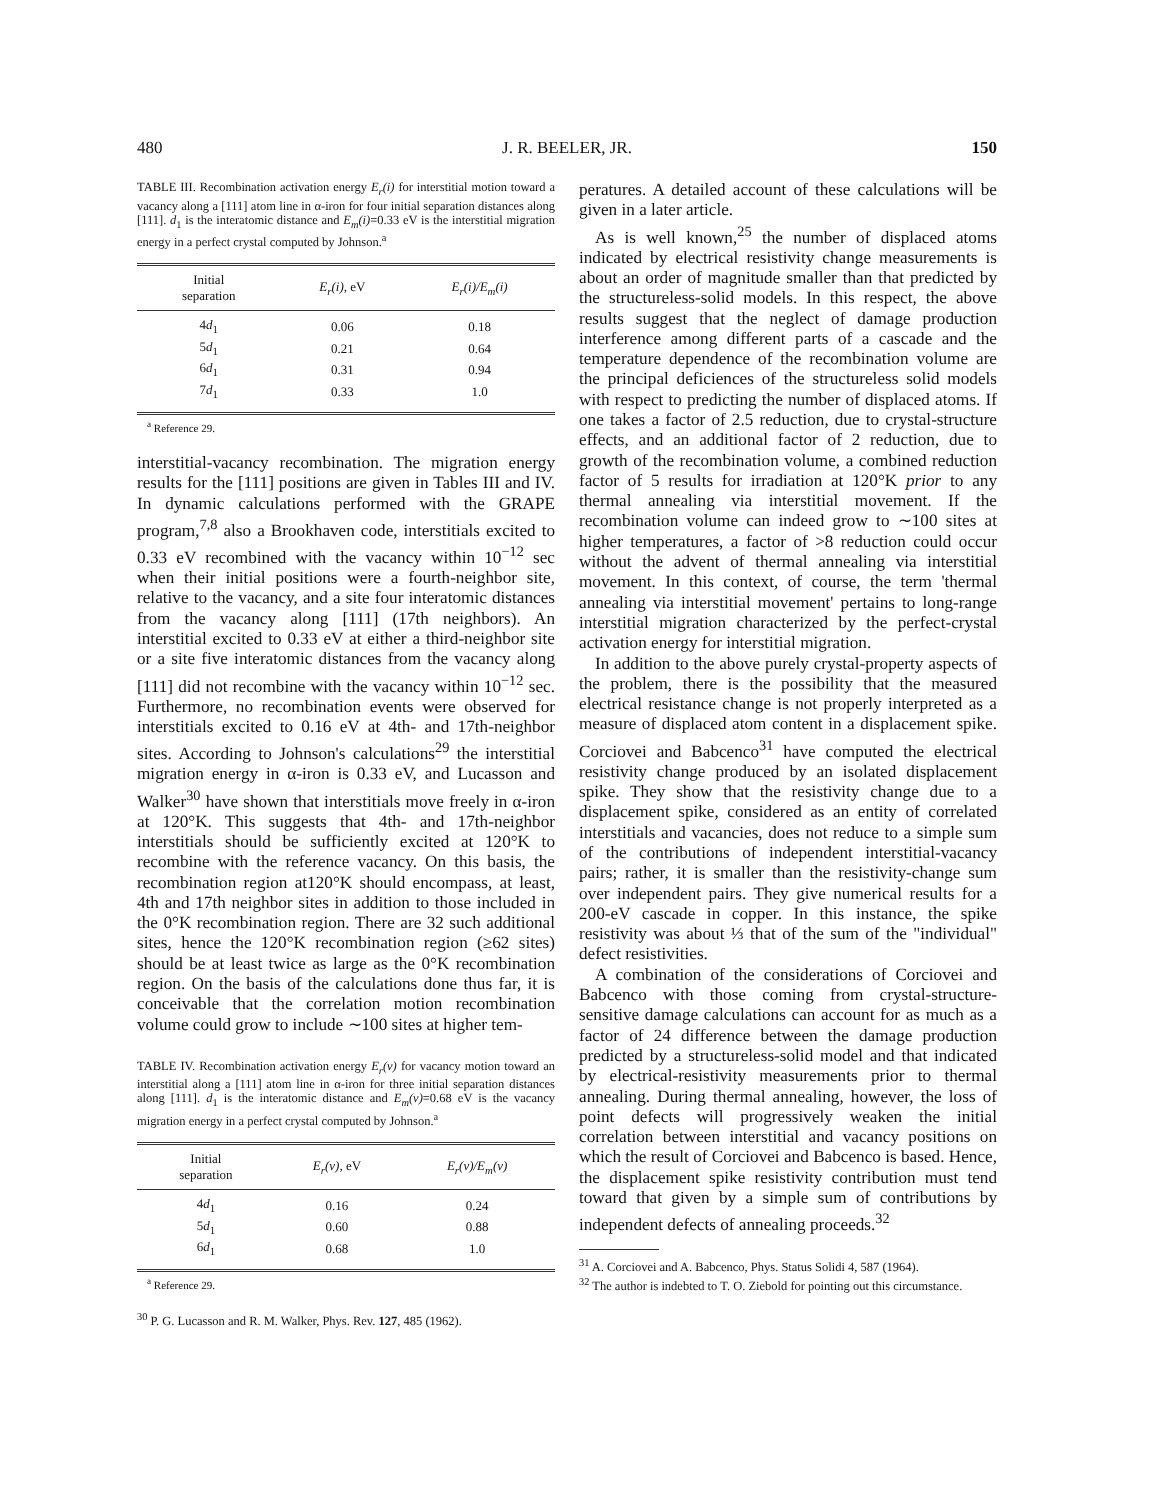480 J. R. BEELER, JR. 150
TABLE III. Recombination activation energy E<sub>r</sub>(i) for interstitial motion toward a vacancy along a [111] atom line in α-iron for four initial separation distances along [111]. d<sub>1</sub> is the interatomic distance and E<sub>m</sub>(i)=0.33 eV is the interstitial migration energy in a perfect crystal computed by Johnson.<sup>a</sup>
| Initial separation | E<sub>r</sub>(i) , eV | E<sub>r</sub>(i)/E<sub>m</sub>(i) |
| --- | --- | --- |
| 4 d<sub>1</sub> | 0.06 | 0.18 |
| 5 d<sub>1</sub> | 0.21 | 0.64 |
| 6 d<sub>1</sub> | 0.31 | 0.94 |
| 7 d<sub>1</sub> | 0.33 | 1.0 |
<sup>a</sup> Reference 29.
interstitial-vacancy recombination. The migration energy results for the [111] positions are given in Tables III and IV. In dynamic calculations performed with the GRAPE program,<sup>7,8</sup> also a Brookhaven code, interstitials excited to 0.33 eV recombined with the vacancy within 10<sup>−12</sup> sec when their initial positions were a fourth-neighbor site, relative to the vacancy, and a site four interatomic distances from the vacancy along [111] (17th neighbors). An interstitial excited to 0.33 eV at either a third-neighbor site or a site five interatomic distances from the vacancy along [111] did not recombine with the vacancy within 10<sup>−12</sup> sec. Furthermore, no recombination events were observed for interstitials excited to 0.16 eV at 4th- and 17th-neighbor sites. According to Johnson's calculations<sup>29</sup> the interstitial migration energy in α-iron is 0.33 eV, and Lucasson and Walker<sup>30</sup> have shown that interstitials move freely in α-iron at 120°K. This suggests that 4th- and 17th-neighbor interstitials should be sufficiently excited at 120°K to recombine with the reference vacancy. On this basis, the recombination region at120°K should encompass, at least, 4th and 17th neighbor sites in addition to those included in the 0°K recombination region. There are 32 such additional sites, hence the 120°K recombination region (≥62 sites) should be at least twice as large as the 0°K recombination region. On the basis of the calculations done thus far, it is conceivable that the correlation motion recombination volume could grow to include ∼100 sites at higher tem-
TABLE IV. Recombination activation energy E<sub>r</sub>(v) for vacancy motion toward an interstitial along a [111] atom line in α-iron for three initial separation distances along [111]. d<sub>1</sub> is the interatomic distance and E<sub>m</sub>(v)=0.68 eV is the vacancy migration energy in a perfect crystal computed by Johnson.<sup>a</sup>
| Initial separation | E<sub>r</sub>(v) , eV | E<sub>r</sub>(v)/E<sub>m</sub>(v) |
| --- | --- | --- |
| 4 d<sub>1</sub> | 0.16 | 0.24 |
| 5 d<sub>1</sub> | 0.60 | 0.88 |
| 6 d<sub>1</sub> | 0.68 | 1.0 |
<sup>a</sup> Reference 29.
<sup>30</sup> P. G. Lucasson and R. M. Walker, Phys. Rev. 127, 485 (1962).
peratures. A detailed account of these calculations will be given in a later article.
As is well known,<sup>25</sup> the number of displaced atoms indicated by electrical resistivity change measurements is about an order of magnitude smaller than that predicted by the structureless-solid models. In this respect, the above results suggest that the neglect of damage production interference among different parts of a cascade and the temperature dependence of the recombination volume are the principal deficiences of the structureless solid models with respect to predicting the number of displaced atoms. If one takes a factor of 2.5 reduction, due to crystal-structure effects, and an additional factor of 2 reduction, due to growth of the recombination volume, a combined reduction factor of 5 results for irradiation at 120°K prior to any thermal annealing via interstitial movement. If the recombination volume can indeed grow to ∼100 sites at higher temperatures, a factor of >8 reduction could occur without the advent of thermal annealing via interstitial movement. In this context, of course, the term 'thermal annealing via interstitial movement' pertains to long-range interstitial migration characterized by the perfect-crystal activation energy for interstitial migration.
In addition to the above purely crystal-property aspects of the problem, there is the possibility that the measured electrical resistance change is not properly interpreted as a measure of displaced atom content in a displacement spike. Corciovei and Babcenco<sup>31</sup> have computed the electrical resistivity change produced by an isolated displacement spike. They show that the resistivity change due to a displacement spike, considered as an entity of correlated interstitials and vacancies, does not reduce to a simple sum of the contributions of independent interstitial-vacancy pairs; rather, it is smaller than the resistivity-change sum over independent pairs. They give numerical results for a 200-eV cascade in copper. In this instance, the spike resistivity was about ⅓ that of the sum of the "individual" defect resistivities.
A combination of the considerations of Corciovei and Babcenco with those coming from crystal-structure-sensitive damage calculations can account for as much as a factor of 24 difference between the damage production predicted by a structureless-solid model and that indicated by electrical-resistivity measurements prior to thermal annealing. During thermal annealing, however, the loss of point defects will progressively weaken the initial correlation between interstitial and vacancy positions on which the result of Corciovei and Babcenco is based. Hence, the displacement spike resistivity contribution must tend toward that given by a simple sum of contributions by independent defects of annealing proceeds.<sup>32</sup>
<sup>31</sup> A. Corciovei and A. Babcenco, Phys. Status Solidi 4, 587 (1964).
<sup>32</sup> The author is indebted to T. O. Ziebold for pointing out this circumstance.